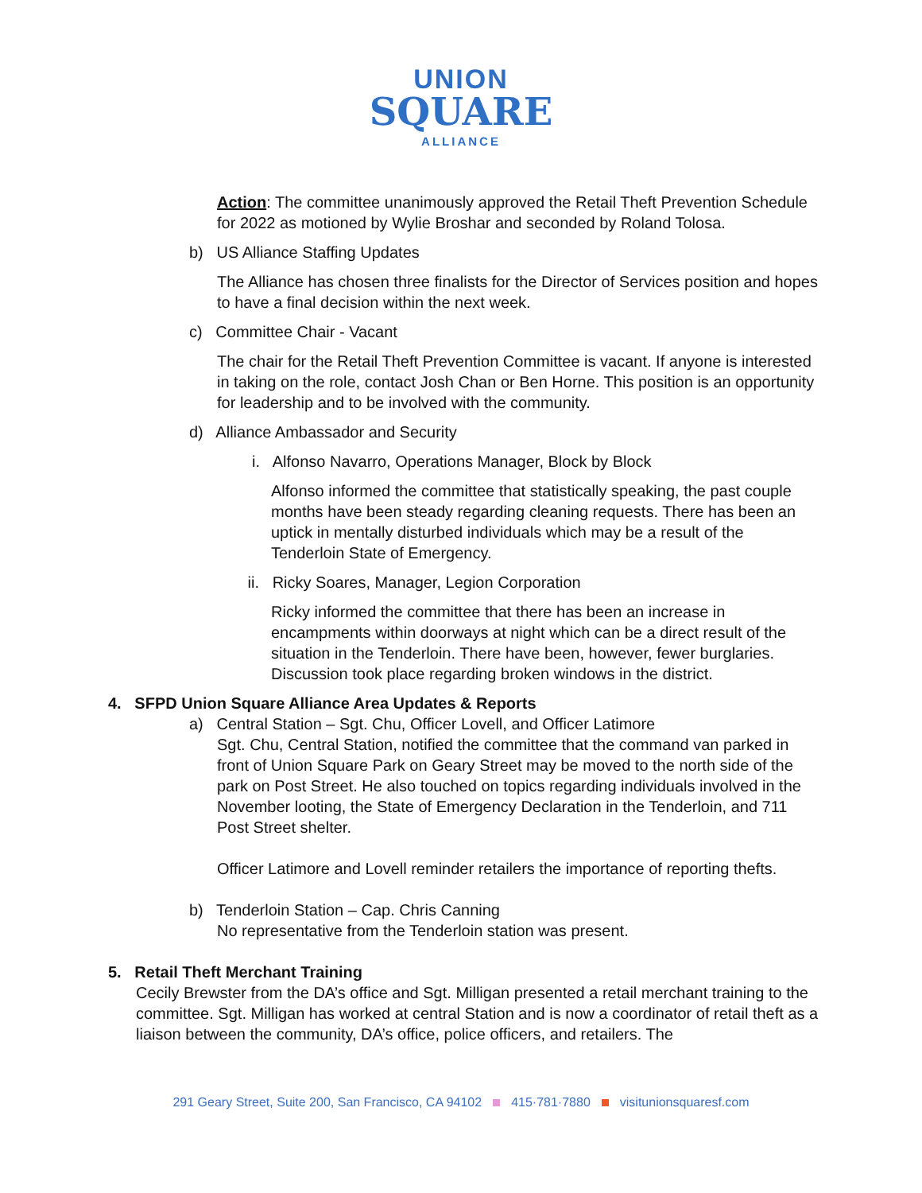UNION
SQUARE
ALLIANCE
Action: The committee unanimously approved the Retail Theft Prevention Schedule for 2022 as motioned by Wylie Broshar and seconded by Roland Tolosa.
b) US Alliance Staffing Updates
The Alliance has chosen three finalists for the Director of Services position and hopes to have a final decision within the next week.
c) Committee Chair - Vacant
The chair for the Retail Theft Prevention Committee is vacant. If anyone is interested in taking on the role, contact Josh Chan or Ben Horne. This position is an opportunity for leadership and to be involved with the community.
d) Alliance Ambassador and Security
i. Alfonso Navarro, Operations Manager, Block by Block
Alfonso informed the committee that statistically speaking, the past couple months have been steady regarding cleaning requests. There has been an uptick in mentally disturbed individuals which may be a result of the Tenderloin State of Emergency.
ii. Ricky Soares, Manager, Legion Corporation
Ricky informed the committee that there has been an increase in encampments within doorways at night which can be a direct result of the situation in the Tenderloin. There have been, however, fewer burglaries. Discussion took place regarding broken windows in the district.
4. SFPD Union Square Alliance Area Updates & Reports
a) Central Station – Sgt. Chu, Officer Lovell, and Officer Latimore
Sgt. Chu, Central Station, notified the committee that the command van parked in front of Union Square Park on Geary Street may be moved to the north side of the park on Post Street. He also touched on topics regarding individuals involved in the November looting, the State of Emergency Declaration in the Tenderloin, and 711 Post Street shelter.
Officer Latimore and Lovell reminder retailers the importance of reporting thefts.
b) Tenderloin Station – Cap. Chris Canning
No representative from the Tenderloin station was present.
5. Retail Theft Merchant Training
Cecily Brewster from the DA’s office and Sgt. Milligan presented a retail merchant training to the committee. Sgt. Milligan has worked at central Station and is now a coordinator of retail theft as a liaison between the community, DA’s office, police officers, and retailers. The
291 Geary Street, Suite 200, San Francisco, CA 94102 415·781·7880 visitunionsquaresf.com